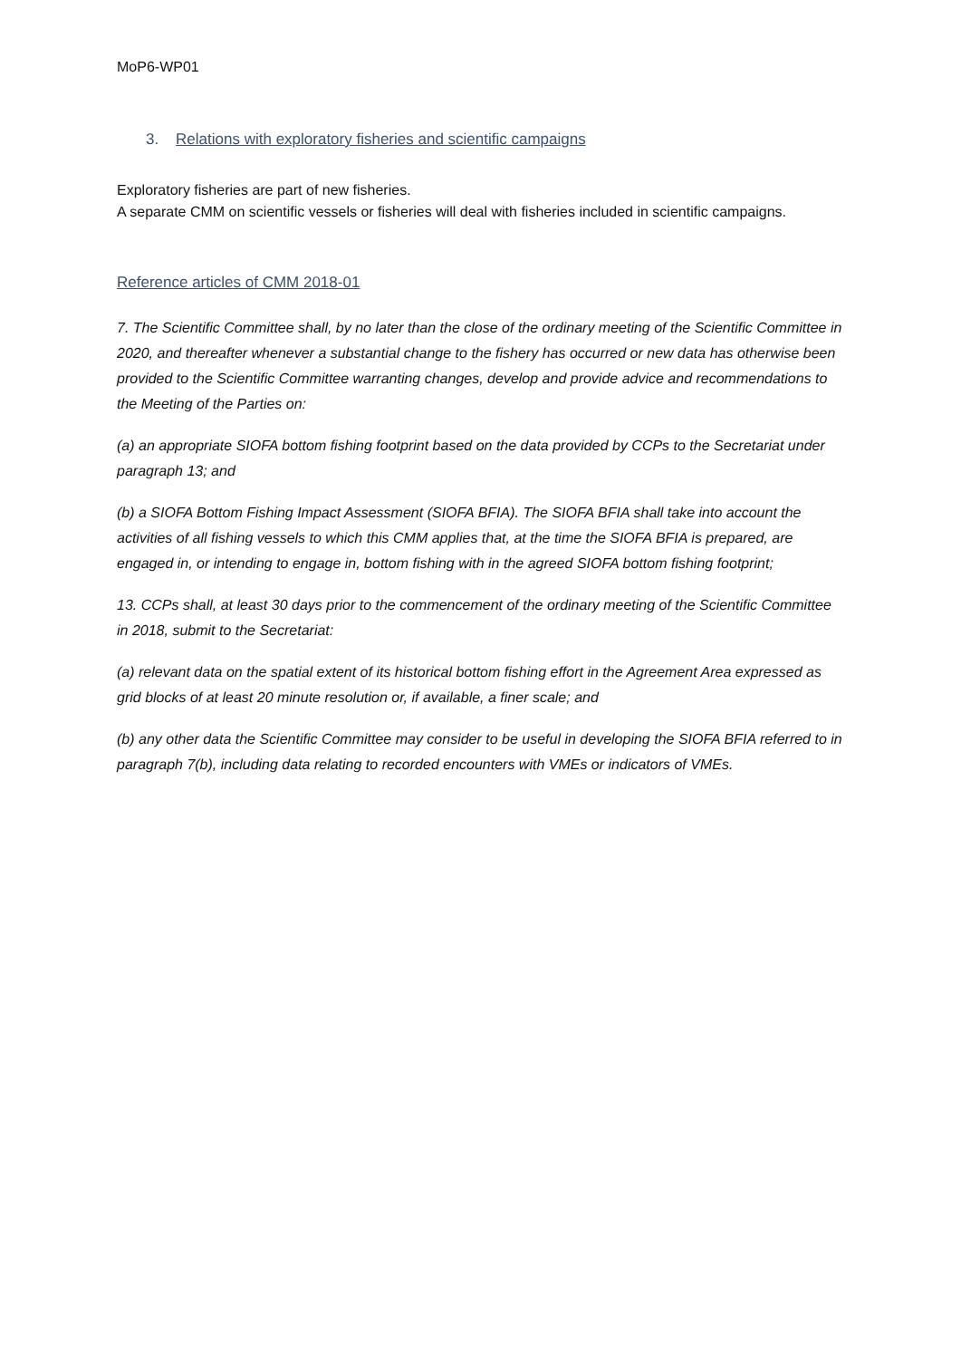MoP6-WP01
3. Relations with exploratory fisheries and scientific campaigns
Exploratory fisheries are part of new fisheries.
A separate CMM on scientific vessels or fisheries will deal with fisheries included in scientific campaigns.
Reference articles of CMM 2018-01
7. The Scientific Committee shall, by no later than the close of the ordinary meeting of the Scientific Committee in 2020, and thereafter whenever a substantial change to the fishery has occurred or new data has otherwise been provided to the Scientific Committee warranting changes, develop and provide advice and recommendations to the Meeting of the Parties on:
(a) an appropriate SIOFA bottom fishing footprint based on the data provided by CCPs to the Secretariat under paragraph 13; and
(b) a SIOFA Bottom Fishing Impact Assessment (SIOFA BFIA). The SIOFA BFIA shall take into account the activities of all fishing vessels to which this CMM applies that, at the time the SIOFA BFIA is prepared, are engaged in, or intending to engage in, bottom fishing with in the agreed SIOFA bottom fishing footprint;
13. CCPs shall, at least 30 days prior to the commencement of the ordinary meeting of the Scientific Committee in 2018, submit to the Secretariat:
(a) relevant data on the spatial extent of its historical bottom fishing effort in the Agreement Area expressed as grid blocks of at least 20 minute resolution or, if available, a finer scale; and
(b) any other data the Scientific Committee may consider to be useful in developing the SIOFA BFIA referred to in paragraph 7(b), including data relating to recorded encounters with VMEs or indicators of VMEs.